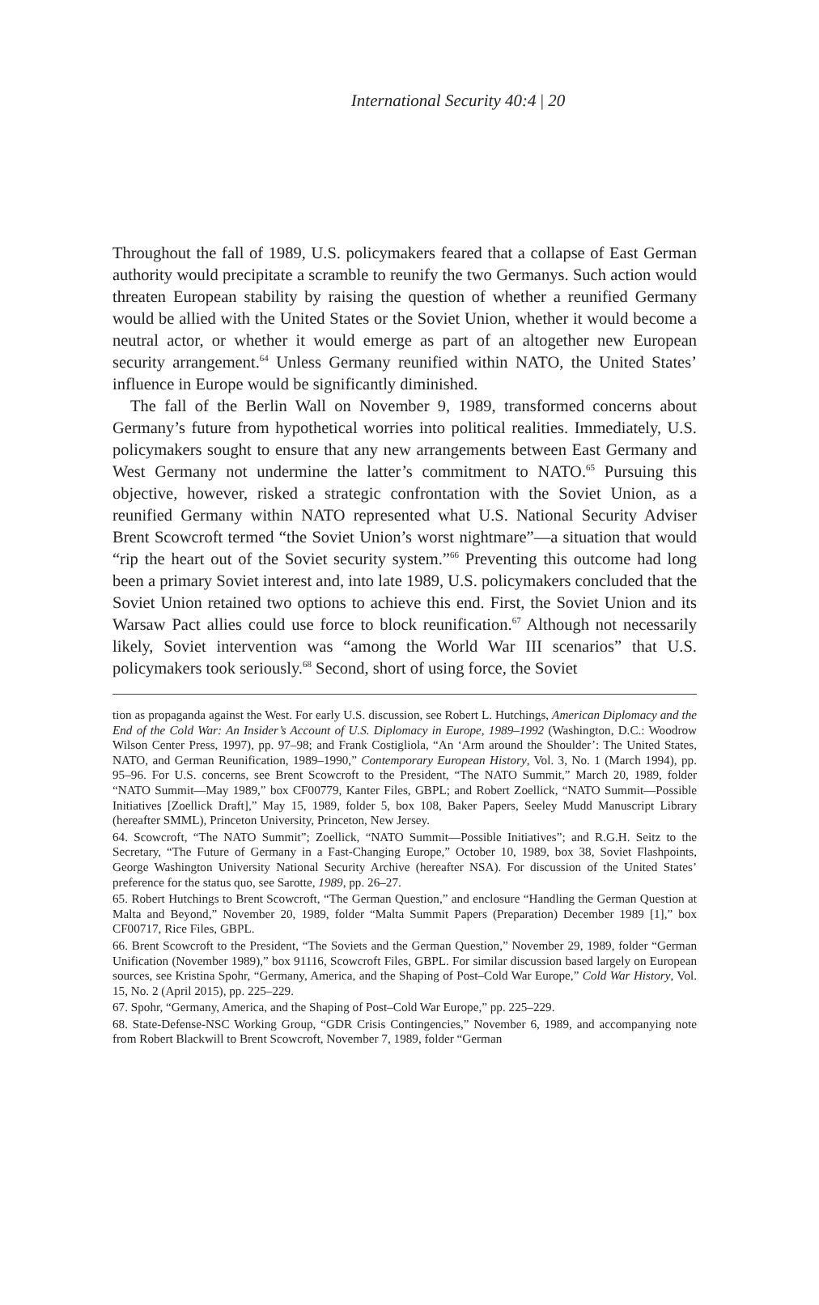International Security 40:4 | 20
Throughout the fall of 1989, U.S. policymakers feared that a collapse of East German authority would precipitate a scramble to reunify the two Germanys. Such action would threaten European stability by raising the question of whether a reunified Germany would be allied with the United States or the Soviet Union, whether it would become a neutral actor, or whether it would emerge as part of an altogether new European security arrangement.<sup>64</sup> Unless Germany reunified within NATO, the United States’ influence in Europe would be significantly diminished.
The fall of the Berlin Wall on November 9, 1989, transformed concerns about Germany’s future from hypothetical worries into political realities. Immediately, U.S. policymakers sought to ensure that any new arrangements between East Germany and West Germany not undermine the latter’s commitment to NATO.<sup>65</sup> Pursuing this objective, however, risked a strategic confrontation with the Soviet Union, as a reunified Germany within NATO represented what U.S. National Security Adviser Brent Scowcroft termed “the Soviet Union’s worst nightmare”—a situation that would “rip the heart out of the Soviet security system.”<sup>66</sup> Preventing this outcome had long been a primary Soviet interest and, into late 1989, U.S. policymakers concluded that the Soviet Union retained two options to achieve this end. First, the Soviet Union and its Warsaw Pact allies could use force to block reunification.<sup>67</sup> Although not necessarily likely, Soviet intervention was “among the World War III scenarios” that U.S. policymakers took seriously.<sup>68</sup> Second, short of using force, the Soviet
tion as propaganda against the West. For early U.S. discussion, see Robert L. Hutchings, American Diplomacy and the End of the Cold War: An Insider’s Account of U.S. Diplomacy in Europe, 1989–1992 (Washington, D.C.: Woodrow Wilson Center Press, 1997), pp. 97–98; and Frank Costigliola, “An ‘Arm around the Shoulder’: The United States, NATO, and German Reunification, 1989–1990,” Contemporary European History, Vol. 3, No. 1 (March 1994), pp. 95–96. For U.S. concerns, see Brent Scowcroft to the President, “The NATO Summit,” March 20, 1989, folder “NATO Summit—May 1989,” box CF00779, Kanter Files, GBPL; and Robert Zoellick, “NATO Summit—Possible Initiatives [Zoellick Draft],” May 15, 1989, folder 5, box 108, Baker Papers, Seeley Mudd Manuscript Library (hereafter SMML), Princeton University, Princeton, New Jersey.
64. Scowcroft, “The NATO Summit”; Zoellick, “NATO Summit—Possible Initiatives”; and R.G.H. Seitz to the Secretary, “The Future of Germany in a Fast-Changing Europe,” October 10, 1989, box 38, Soviet Flashpoints, George Washington University National Security Archive (hereafter NSA). For discussion of the United States’ preference for the status quo, see Sarotte, 1989, pp. 26–27.
65. Robert Hutchings to Brent Scowcroft, “The German Question,” and enclosure “Handling the German Question at Malta and Beyond,” November 20, 1989, folder “Malta Summit Papers (Preparation) December 1989 [1],” box CF00717, Rice Files, GBPL.
66. Brent Scowcroft to the President, “The Soviets and the German Question,” November 29, 1989, folder “German Unification (November 1989),” box 91116, Scowcroft Files, GBPL. For similar discussion based largely on European sources, see Kristina Spohr, “Germany, America, and the Shaping of Post–Cold War Europe,” Cold War History, Vol. 15, No. 2 (April 2015), pp. 225–229.
67. Spohr, “Germany, America, and the Shaping of Post–Cold War Europe,” pp. 225–229.
68. State-Defense-NSC Working Group, “GDR Crisis Contingencies,” November 6, 1989, and accompanying note from Robert Blackwill to Brent Scowcroft, November 7, 1989, folder “German